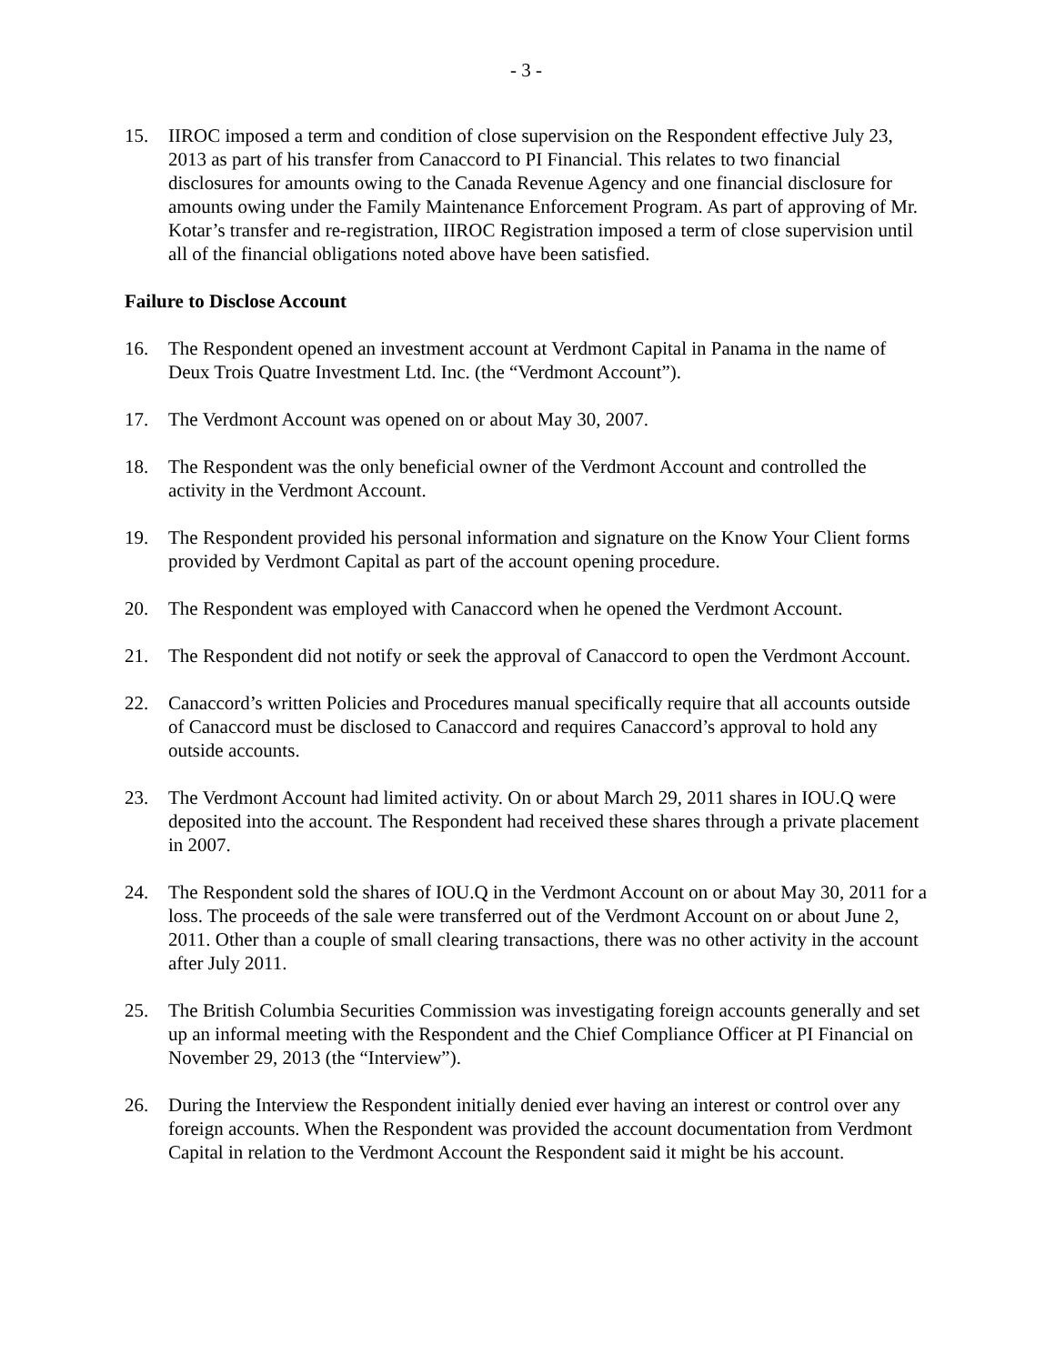- 3 -
15. IIROC imposed a term and condition of close supervision on the Respondent effective July 23, 2013 as part of his transfer from Canaccord to PI Financial. This relates to two financial disclosures for amounts owing to the Canada Revenue Agency and one financial disclosure for amounts owing under the Family Maintenance Enforcement Program. As part of approving of Mr. Kotar’s transfer and re-registration, IIROC Registration imposed a term of close supervision until all of the financial obligations noted above have been satisfied.
Failure to Disclose Account
16. The Respondent opened an investment account at Verdmont Capital in Panama in the name of Deux Trois Quatre Investment Ltd. Inc. (the “Verdmont Account”).
17. The Verdmont Account was opened on or about May 30, 2007.
18. The Respondent was the only beneficial owner of the Verdmont Account and controlled the activity in the Verdmont Account.
19. The Respondent provided his personal information and signature on the Know Your Client forms provided by Verdmont Capital as part of the account opening procedure.
20. The Respondent was employed with Canaccord when he opened the Verdmont Account.
21. The Respondent did not notify or seek the approval of Canaccord to open the Verdmont Account.
22. Canaccord’s written Policies and Procedures manual specifically require that all accounts outside of Canaccord must be disclosed to Canaccord and requires Canaccord’s approval to hold any outside accounts.
23. The Verdmont Account had limited activity. On or about March 29, 2011 shares in IOU.Q were deposited into the account. The Respondent had received these shares through a private placement in 2007.
24. The Respondent sold the shares of IOU.Q in the Verdmont Account on or about May 30, 2011 for a loss. The proceeds of the sale were transferred out of the Verdmont Account on or about June 2, 2011. Other than a couple of small clearing transactions, there was no other activity in the account after July 2011.
25. The British Columbia Securities Commission was investigating foreign accounts generally and set up an informal meeting with the Respondent and the Chief Compliance Officer at PI Financial on November 29, 2013 (the “Interview”).
26. During the Interview the Respondent initially denied ever having an interest or control over any foreign accounts. When the Respondent was provided the account documentation from Verdmont Capital in relation to the Verdmont Account the Respondent said it might be his account.